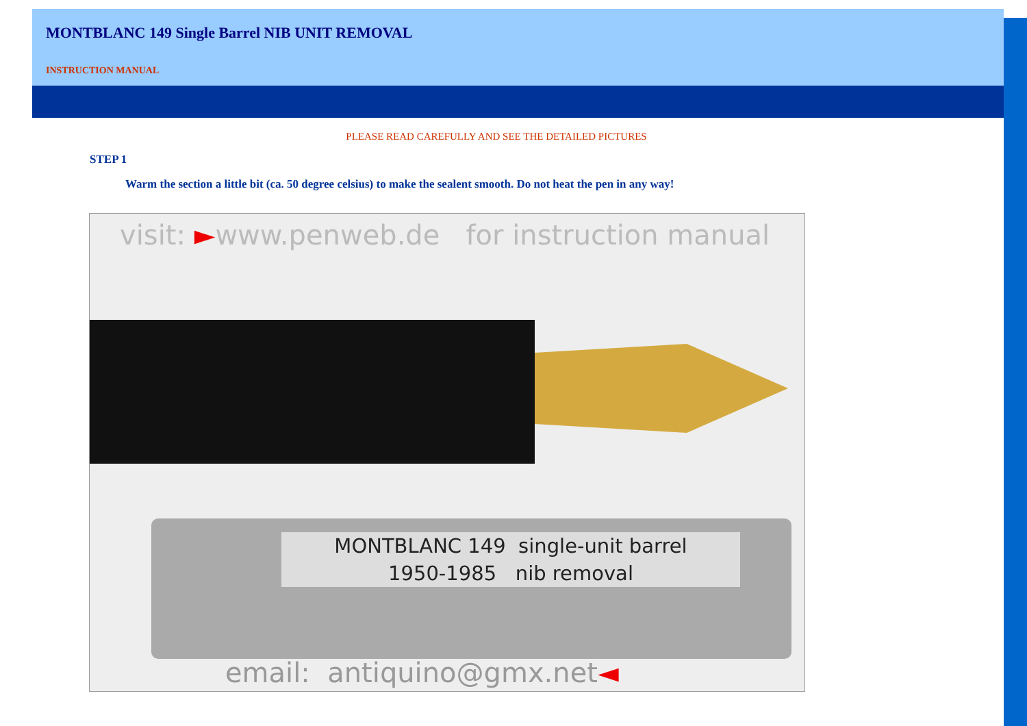MONTBLANC 149 Single Barrel NIB UNIT REMOVAL
INSTRUCTION MANUAL
PLEASE READ CAREFULLY AND SEE THE DETAILED PICTURES
STEP 1
Warm the section a little bit (ca. 50 degree celsius) to make the sealent smooth. Do not heat the pen in any way!
visit: ►www.penweb.de for instruction manual
MONTBLANC 149 single-unit barrel
1950-1985 nib removal
email: antiquino@gmx.net◄